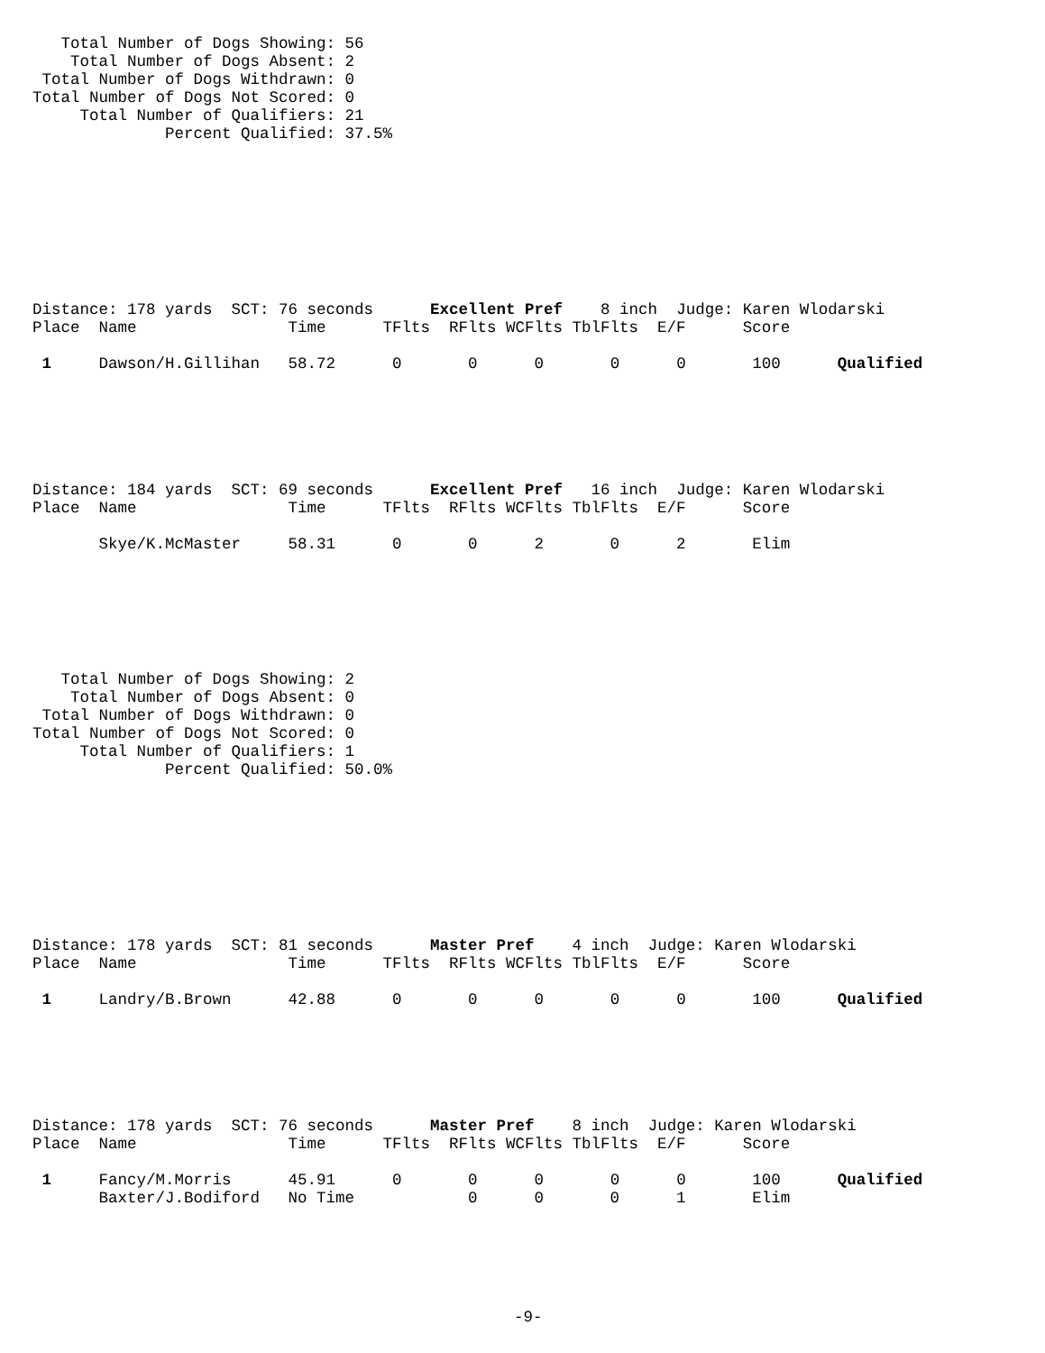Total Number of Dogs Showing: 56
    Total Number of Dogs Absent: 2
 Total Number of Dogs Withdrawn: 0
Total Number of Dogs Not Scored: 0
     Total Number of Qualifiers: 21
              Percent Qualified: 37.5%
Distance: 178 yards  SCT: 76 seconds      Excellent Pref    8 inch  Judge: Karen Wlodarski
Place  Name                Time      TFlts  RFlts WCFlts TblFlts  E/F      Score

 1     Dawson/H.Gillihan   58.72      0       0      0       0      0       100      Qualified
Distance: 184 yards  SCT: 69 seconds      Excellent Pref   16 inch  Judge: Karen Wlodarski
Place  Name                Time      TFlts  RFlts WCFlts TblFlts  E/F      Score

       Skye/K.McMaster     58.31      0       0      2       0      2       Elim
   Total Number of Dogs Showing: 2
    Total Number of Dogs Absent: 0
 Total Number of Dogs Withdrawn: 0
Total Number of Dogs Not Scored: 0
     Total Number of Qualifiers: 1
              Percent Qualified: 50.0%
Distance: 178 yards  SCT: 81 seconds      Master Pref    4 inch  Judge: Karen Wlodarski
Place  Name                Time      TFlts  RFlts WCFlts TblFlts  E/F      Score

 1     Landry/B.Brown      42.88      0       0      0       0      0       100      Qualified
Distance: 178 yards  SCT: 76 seconds      Master Pref    8 inch  Judge: Karen Wlodarski
Place  Name                Time      TFlts  RFlts WCFlts TblFlts  E/F      Score

 1     Fancy/M.Morris      45.91      0       0      0       0      0       100      Qualified
       Baxter/J.Bodiford   No Time            0      0       0      1       Elim
-9-